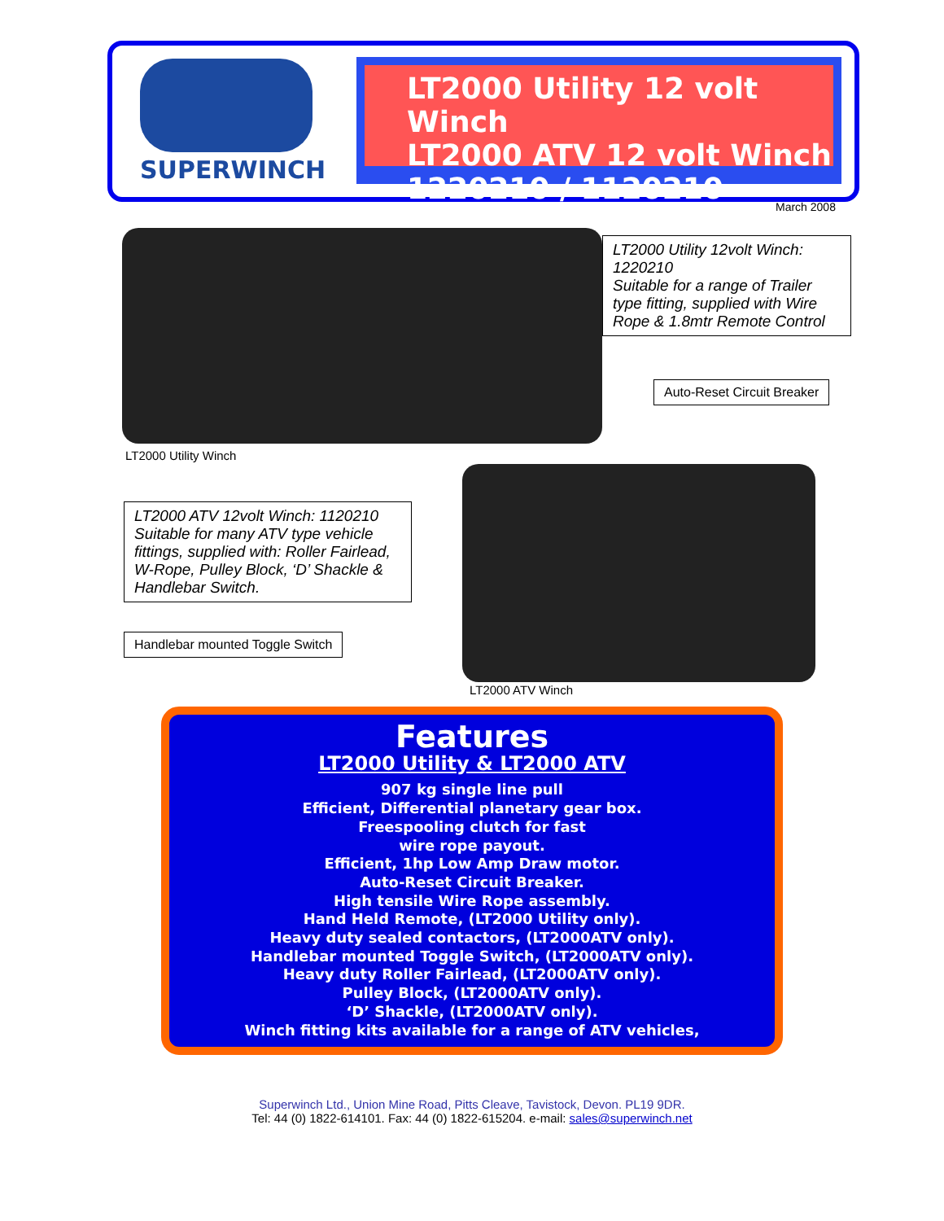SUPERWINCH
LT2000 Utility 12 volt Winch
LT2000 ATV 12 volt Winch
1220210 / 1120210
March 2008
LT2000 Utility 12volt Winch: 1220210
Suitable for a range of Trailer type fitting, supplied with Wire Rope & 1.8mtr Remote Control
Auto-Reset Circuit Breaker
LT2000 Utility Winch
LT2000 ATV 12volt Winch: 1120210
Suitable for many ATV type vehicle fittings, supplied with: Roller Fairlead, W-Rope, Pulley Block, ‘D’ Shackle & Handlebar Switch.
Handlebar mounted Toggle Switch
LT2000 ATV Winch
Features
LT2000 Utility & LT2000 ATV
907 kg single line pull
Efficient, Differential planetary gear box.
Freespooling clutch for fast
wire rope payout.
Efficient, 1hp Low Amp Draw motor.
Auto-Reset Circuit Breaker.
High tensile Wire Rope assembly.
Hand Held Remote, (LT2000 Utility only).
Heavy duty sealed contactors, (LT2000ATV only).
Handlebar mounted Toggle Switch, (LT2000ATV only).
Heavy duty Roller Fairlead, (LT2000ATV only).
Pulley Block, (LT2000ATV only).
‘D’ Shackle, (LT2000ATV only).
Winch fitting kits available for a range of ATV vehicles,
Superwinch Ltd., Union Mine Road, Pitts Cleave, Tavistock, Devon. PL19 9DR.
Tel: 44 (0) 1822-614101. Fax: 44 (0) 1822-615204. e-mail: sales@superwinch.net